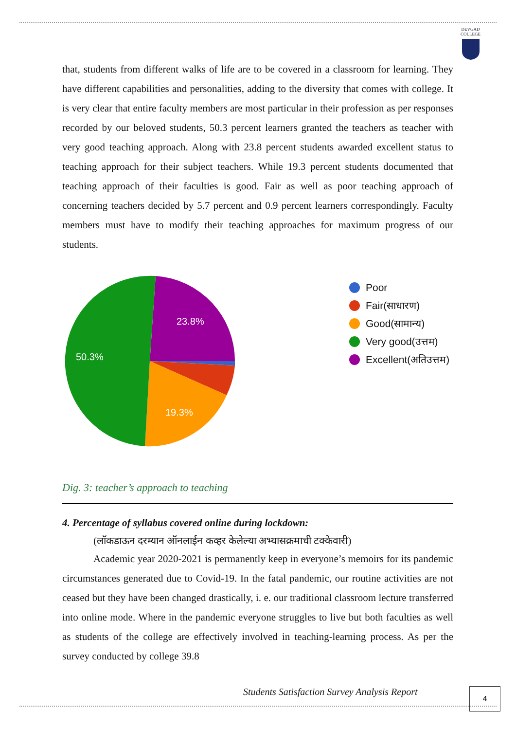DEVGAD
COLLEGE
that, students from different walks of life are to be covered in a classroom for learning. They have different capabilities and personalities, adding to the diversity that comes with college. It is very clear that entire faculty members are most particular in their profession as per responses recorded by our beloved students, 50.3 percent learners granted the teachers as teacher with very good teaching approach. Along with 23.8 percent students awarded excellent status to teaching approach for their subject teachers. While 19.3 percent students documented that teaching approach of their faculties is good. Fair as well as poor teaching approach of concerning teachers decided by 5.7 percent and 0.9 percent learners correspondingly. Faculty members must have to modify their teaching approaches for maximum progress of our students.
23.8%
50.3%
19.3%
Poor
Fair(साधारण)
Good(सामान्य)
Very good(उत्तम)
Excellent(अतिउत्तम)
Dig. 3: teacher’s approach to teaching
4. Percentage of syllabus covered online during lockdown:
(लॉकडाऊन दरम्यान ऑनलाईन कव्हर केलेल्या अभ्यासक्रमाची टक्केवारी)
Academic year 2020-2021 is permanently keep in everyone’s memoirs for its pandemic circumstances generated due to Covid-19. In the fatal pandemic, our routine activities are not ceased but they have been changed drastically, i. e. our traditional classroom lecture transferred into online mode. Where in the pandemic everyone struggles to live but both faculties as well as students of the college are effectively involved in teaching-learning process. As per the survey conducted by college 39.8
Students Satisfaction Survey Analysis Report
4